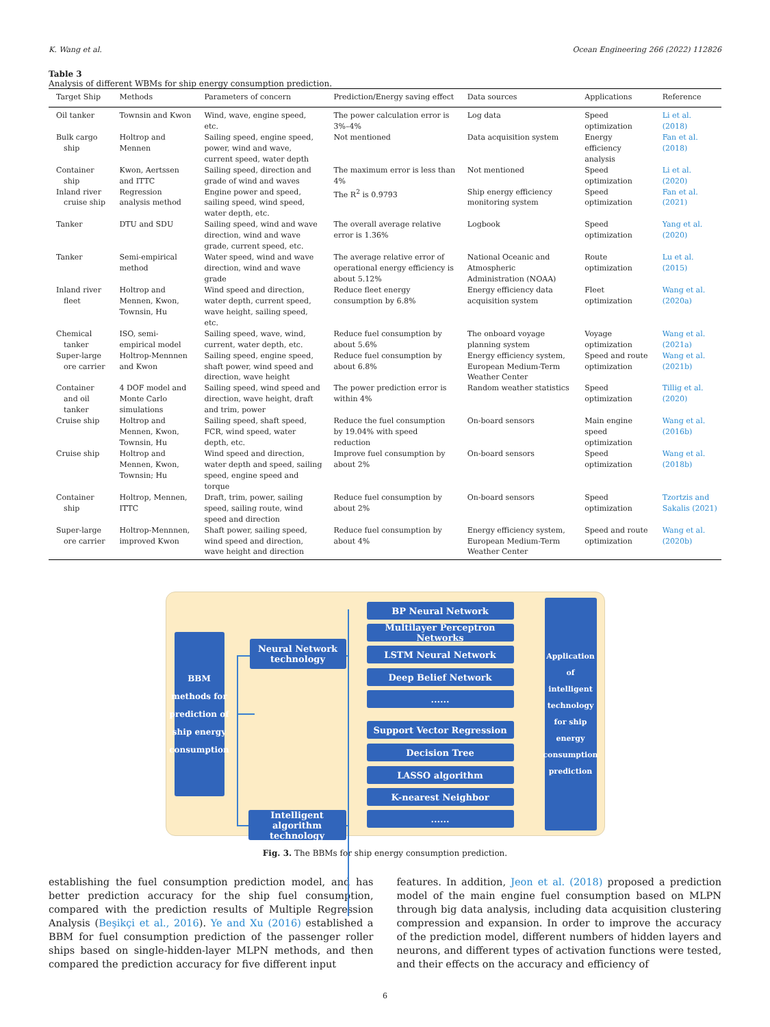K. Wang et al. Ocean Engineering 266 (2022) 112826
Table 3
Analysis of different WBMs for ship energy consumption prediction.
| Target Ship | Methods | Parameters of concern | Prediction/Energy saving effect | Data sources | Applications | Reference |
| --- | --- | --- | --- | --- | --- | --- |
| Oil tanker | Townsin and Kwon | Wind, wave, engine speed, etc. | The power calculation error is 3%–4% | Log data | Speed optimization | Li et al. (2018) |
| Bulk cargo ship | Holtrop and Mennen | Sailing speed, engine speed, power, wind and wave, current speed, water depth | Not mentioned | Data acquisition system | Energy efficiency analysis | Fan et al. (2018) |
| Container ship | Kwon, Aertssen and ITTC | Sailing speed, direction and grade of wind and waves | The maximum error is less than 4% | Not mentioned | Speed optimization | Li et al. (2020) |
| Inland river cruise ship | Regression analysis method | Engine power and speed, sailing speed, wind speed, water depth, etc. | The R<sup>2</sup> is 0.9793 | Ship energy efficiency monitoring system | Speed optimization | Fan et al. (2021) |
| Tanker | DTU and SDU | Sailing speed, wind and wave direction, wind and wave grade, current speed, etc. | The overall average relative error is 1.36% | Logbook | Speed optimization | Yang et al. (2020) |
| Tanker | Semi-empirical method | Water speed, wind and wave direction, wind and wave grade | The average relative error of operational energy efficiency is about 5.12% | National Oceanic and Atmospheric Administration (NOAA) | Route optimization | Lu et al. (2015) |
| Inland river fleet | Holtrop and Mennen, Kwon, Townsin, Hu | Wind speed and direction, water depth, current speed, wave height, sailing speed, etc. | Reduce fleet energy consumption by 6.8% | Energy efficiency data acquisition system | Fleet optimization | Wang et al. (2020a) |
| Chemical tanker | ISO, semi-empirical model | Sailing speed, wave, wind, current, water depth, etc. | Reduce fuel consumption by about 5.6% | The onboard voyage planning system | Voyage optimization | Wang et al. (2021a) |
| Super-large ore carrier | Holtrop-Mennnen and Kwon | Sailing speed, engine speed, shaft power, wind speed and direction, wave height | Reduce fuel consumption by about 6.8% | Energy efficiency system, European Medium-Term Weather Center | Speed and route optimization | Wang et al. (2021b) |
| Container and oil tanker | 4 DOF model and Monte Carlo simulations | Sailing speed, wind speed and direction, wave height, draft and trim, power | The power prediction error is within 4% | Random weather statistics | Speed optimization | Tillig et al. (2020) |
| Cruise ship | Holtrop and Mennen, Kwon, Townsin, Hu | Sailing speed, shaft speed, FCR, wind speed, water depth, etc. | Reduce the fuel consumption by 19.04% with speed reduction | On-board sensors | Main engine speed optimization | Wang et al. (2016b) |
| Cruise ship | Holtrop and Mennen, Kwon, Townsin; Hu | Wind speed and direction, water depth and speed, sailing speed, engine speed and torque | Improve fuel consumption by about 2% | On-board sensors | Speed optimization | Wang et al. (2018b) |
| Container ship | Holtrop, Mennen, ITTC | Draft, trim, power, sailing speed, sailing route, wind speed and direction | Reduce fuel consumption by about 2% | On-board sensors | Speed optimization | Tzortzis and Sakalis (2021) |
| Super-large ore carrier | Holtrop-Mennnen, improved Kwon | Shaft power, sailing speed, wind speed and direction, wave height and direction | Reduce fuel consumption by about 4% | Energy efficiency system, European Medium-Term Weather Center | Speed and route optimization | Wang et al. (2020b) |
BBM
methods for
prediction of
ship energy
consumption
Neural Network
technology
Intelligent algorithm
technology
BP Neural Network
Multilayer Perceptron Networks
LSTM Neural Network
Deep Belief Network
......
Support Vector Regression
Decision Tree
LASSO algorithm
K-nearest Neighbor
......
Application
of intelligent
technology
for ship
energy
consumption
prediction
Fig. 3. The BBMs for ship energy consumption prediction.
establishing the fuel consumption prediction model, and has better prediction accuracy for the ship fuel consumption, compared with the prediction results of Multiple Regression Analysis (Beşikçi et al., 2016). Ye and Xu (2016) established a BBM for fuel consumption prediction of the passenger roller ships based on single-hidden-layer MLPN methods, and then compared the prediction accuracy for five different input
features. In addition, Jeon et al. (2018) proposed a prediction model of the main engine fuel consumption based on MLPN through big data analysis, including data acquisition clustering compression and expansion. In order to improve the accuracy of the prediction model, different numbers of hidden layers and neurons, and different types of activation functions were tested, and their effects on the accuracy and efficiency of
6